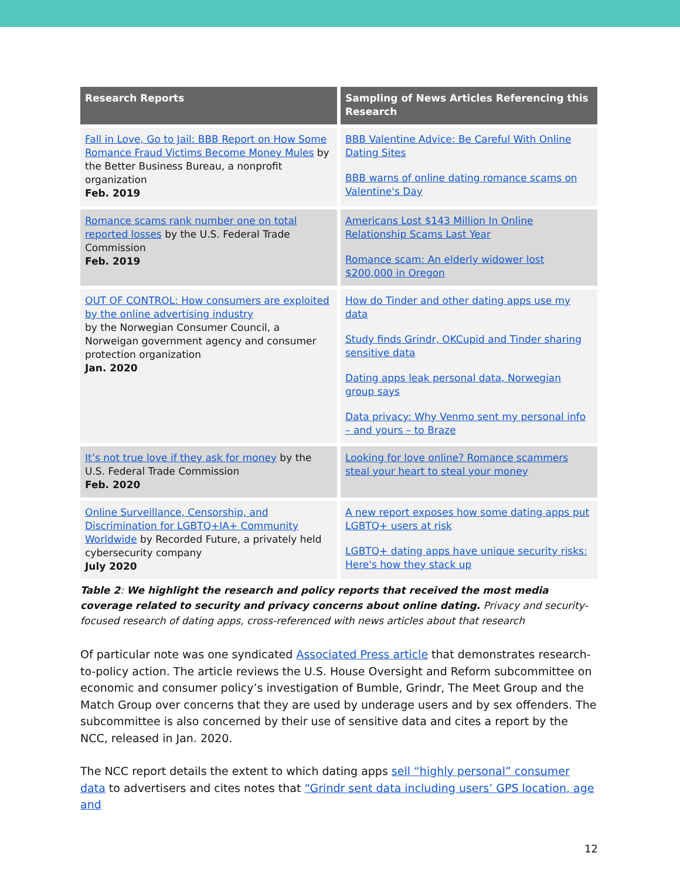| Research Reports | Sampling of News Articles Referencing this Research |
| --- | --- |
| Fall in Love, Go to Jail: BBB Report on How Some Romance Fraud Victims Become Money Mules by the Better Business Bureau, a nonprofit organization Feb. 2019 | BBB Valentine Advice: Be Careful With Online Dating Sites BBB warns of online dating romance scams on Valentine's Day |
| Romance scams rank number one on total reported losses by the U.S. Federal Trade Commission Feb. 2019 | Americans Lost $143 Million In Online Relationship Scams Last Year Romance scam: An elderly widower lost $200,000 in Oregon |
| OUT OF CONTROL: How consumers are exploited by the online advertising industry by the Norwegian Consumer Council, a Norweigan government agency and consumer protection organization Jan. 2020 | How do Tinder and other dating apps use my data Study finds Grindr, OKCupid and Tinder sharing sensitive data Dating apps leak personal data, Norwegian group says Data privacy: Why Venmo sent my personal info – and yours – to Braze |
| It’s not true love if they ask for money by the U.S. Federal Trade Commission Feb. 2020 | Looking for love online? Romance scammers steal your heart to steal your money |
| Online Surveillance, Censorship, and Discrimination for LGBTQ+IA+ Community Worldwide by Recorded Future, a privately held cybersecurity company July 2020 | A new report exposes how some dating apps put LGBTQ+ users at risk LGBTQ+ dating apps have unique security risks: Here's how they stack up |
Table 2: We highlight the research and policy reports that received the most media coverage related to security and privacy concerns about online dating. Privacy and security-focused research of dating apps, cross-referenced with news articles about that research
Of particular note was one syndicated Associated Press article that demonstrates research-to-policy action. The article reviews the U.S. House Oversight and Reform subcommittee on economic and consumer policy’s investigation of Bumble, Grindr, The Meet Group and the Match Group over concerns that they are used by underage users and by sex offenders. The subcommittee is also concerned by their use of sensitive data and cites a report by the NCC, released in Jan. 2020.
The NCC report details the extent to which dating apps sell “highly personal” consumer data to advertisers and cites notes that “Grindr sent data including users’ GPS location, age and
12